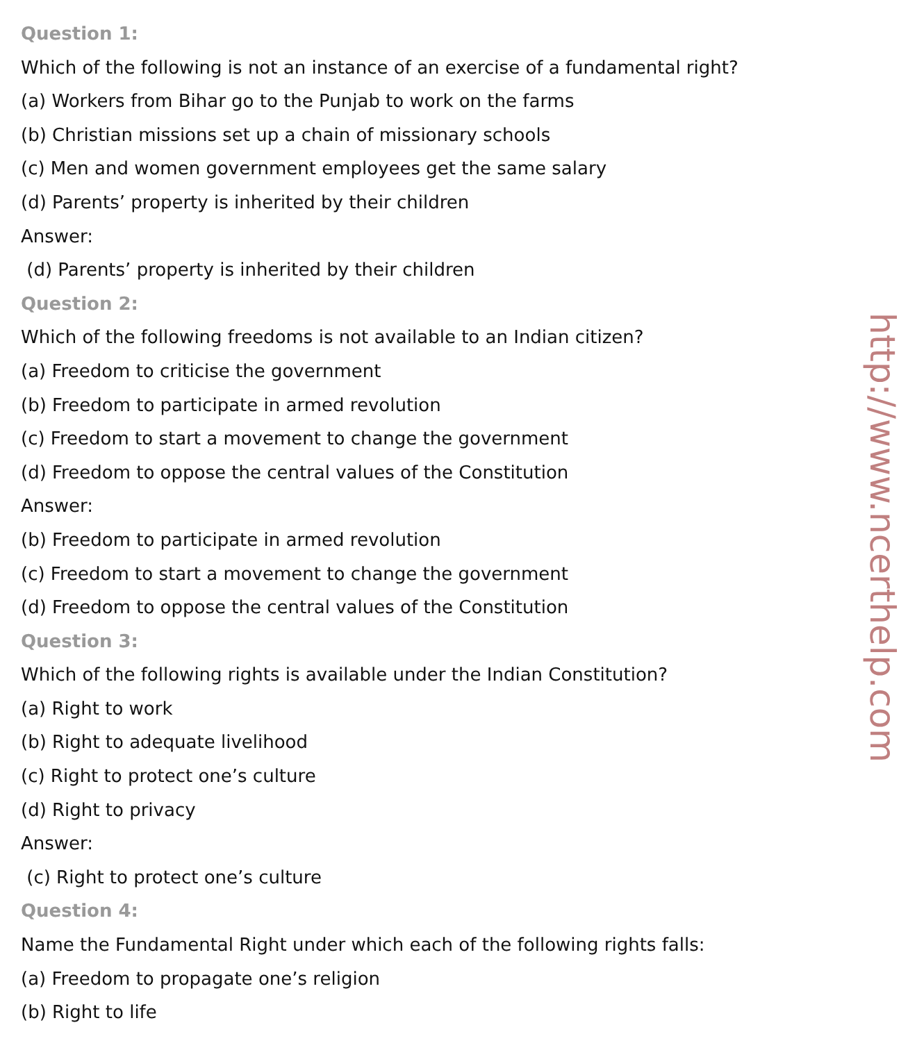Question 1:
Which of the following is not an instance of an exercise of a fundamental right?
(a) Workers from Bihar go to the Punjab to work on the farms
(b) Christian missions set up a chain of missionary schools
(c) Men and women government employees get the same salary
(d) Parents’ property is inherited by their children
Answer:
(d) Parents’ property is inherited by their children
Question 2:
Which of the following freedoms is not available to an Indian citizen?
(a) Freedom to criticise the government
(b) Freedom to participate in armed revolution
(c) Freedom to start a movement to change the government
(d) Freedom to oppose the central values of the Constitution
Answer:
(b) Freedom to participate in armed revolution
(c) Freedom to start a movement to change the government
(d) Freedom to oppose the central values of the Constitution
Question 3:
Which of the following rights is available under the Indian Constitution?
(a) Right to work
(b) Right to adequate livelihood
(c) Right to protect one’s culture
(d) Right to privacy
Answer:
(c) Right to protect one’s culture
Question 4:
Name the Fundamental Right under which each of the following rights falls:
(a) Freedom to propagate one’s religion
(b) Right to life
http://www.ncerthelp.com